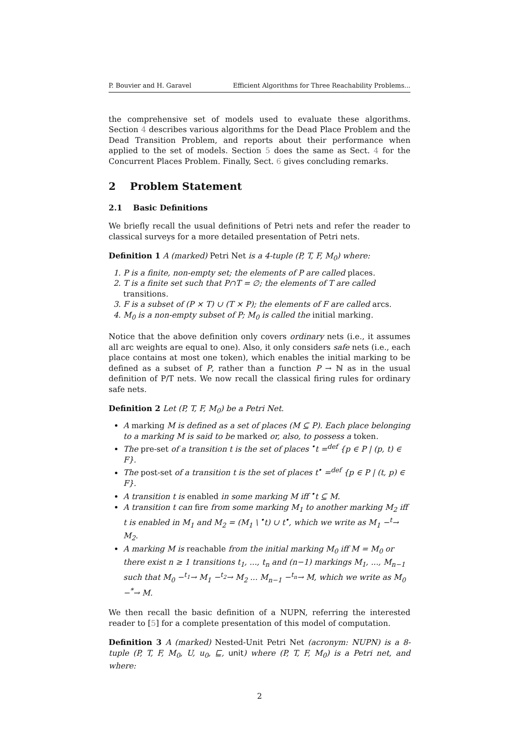P. Bouvier and H. Garavel Efficient Algorithms for Three Reachability Problems...
the comprehensive set of models used to evaluate these algorithms. Section 4 describes various algorithms for the Dead Place Problem and the Dead Transition Problem, and reports about their performance when applied to the set of models. Section 5 does the same as Sect. 4 for the Concurrent Places Problem. Finally, Sect. 6 gives concluding remarks.
2 Problem Statement
2.1 Basic Definitions
We briefly recall the usual definitions of Petri nets and refer the reader to classical surveys for a more detailed presentation of Petri nets.
Definition 1 A (marked) Petri Net is a 4-tuple (P, T, F, M<sub>0</sub>) where:
1. P is a finite, non-empty set; the elements of P are called places.
2. T is a finite set such that P∩T = ∅; the elements of T are called transitions.
3. F is a subset of (P × T) ∪ (T × P); the elements of F are called arcs.
4. M<sub>0</sub> is a non-empty subset of P; M<sub>0</sub> is called the initial marking.
Notice that the above definition only covers ordinary nets (i.e., it assumes all arc weights are equal to one). Also, it only considers safe nets (i.e., each place contains at most one token), which enables the initial marking to be defined as a subset of P, rather than a function P → ℕ as in the usual definition of P/T nets. We now recall the classical firing rules for ordinary safe nets.
Definition 2 Let (P, T, F, M<sub>0</sub>) be a Petri Net.
A marking M is defined as a set of places (M ⊆ P). Each place belonging to a marking M is said to be marked or, also, to possess a token.
The pre-set of a transition t is the set of places <sup>•</sup>t =<sup>def</sup> {p ∈ P | (p, t) ∈ F}.
The post-set of a transition t is the set of places t<sup>•</sup> =<sup>def</sup> {p ∈ P | (t, p) ∈ F}.
A transition t is enabled in some marking M iff <sup>•</sup>t ⊆ M.
A transition t can fire from some marking M<sub>1</sub> to another marking M<sub>2</sub> iff t is enabled in M<sub>1</sub> and M<sub>2</sub> = (M<sub>1</sub> \ <sup>•</sup>t) ∪ t<sup>•</sup>, which we write as M<sub>1</sub> −<sup>t</sup>→ M<sub>2</sub>.
A marking M is reachable from the initial marking M<sub>0</sub> iff M = M<sub>0</sub> or there exist n ≥ 1 transitions t<sub>1</sub>, ..., t<sub>n</sub> and (n−1) markings M<sub>1</sub>, ..., M<sub>n−1</sub> such that M<sub>0</sub> −<sup>t<sub>1</sub></sup>→ M<sub>1</sub> −<sup>t<sub>2</sub></sup>→ M<sub>2</sub> ... M<sub>n−1</sub> −<sup>t<sub>n</sub></sup>→ M, which we write as M<sub>0</sub> −<sup>*</sup>→ M.
We then recall the basic definition of a NUPN, referring the interested reader to [5] for a complete presentation of this model of computation.
Definition 3 A (marked) Nested-Unit Petri Net (acronym: NUPN) is a 8-tuple (P, T, F, M<sub>0</sub>, U, u<sub>0</sub>, ⊑, unit) where (P, T, F, M<sub>0</sub>) is a Petri net, and where:
2